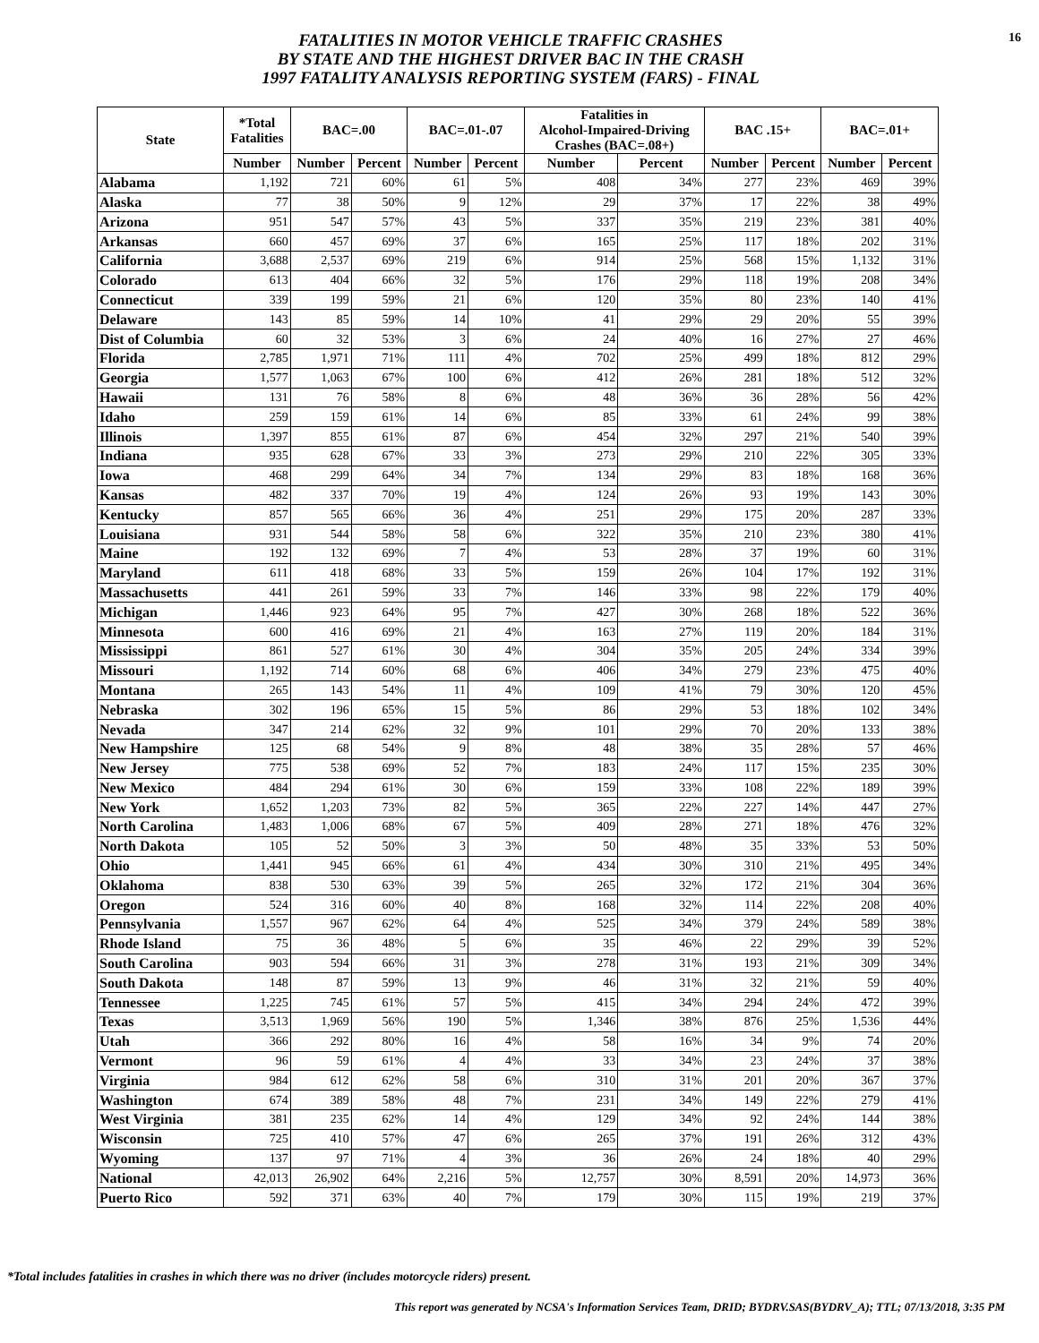FATALITIES IN MOTOR VEHICLE TRAFFIC CRASHES
BY STATE AND THE HIGHEST DRIVER BAC IN THE CRASH
1997 FATALITY ANALYSIS REPORTING SYSTEM (FARS) - FINAL
16
| State | *Total Fatalities | BAC=.00 | | BAC=.01-.07 | | Fatalities in Alcohol-Impaired-Driving Crashes (BAC=.08+) | | BAC .15+ | | BAC=.01+ | |
| --- | --- | --- | --- | --- | --- | --- | --- | --- | --- | --- | --- |
| | Number | Number | Percent | Number | Percent | Number | Percent | Number | Percent | Number | Percent |
| Alabama | 1,192 | 721 | 60% | 61 | 5% | 408 | 34% | 277 | 23% | 469 | 39% |
| Alaska | 77 | 38 | 50% | 9 | 12% | 29 | 37% | 17 | 22% | 38 | 49% |
| Arizona | 951 | 547 | 57% | 43 | 5% | 337 | 35% | 219 | 23% | 381 | 40% |
| Arkansas | 660 | 457 | 69% | 37 | 6% | 165 | 25% | 117 | 18% | 202 | 31% |
| California | 3,688 | 2,537 | 69% | 219 | 6% | 914 | 25% | 568 | 15% | 1,132 | 31% |
| Colorado | 613 | 404 | 66% | 32 | 5% | 176 | 29% | 118 | 19% | 208 | 34% |
| Connecticut | 339 | 199 | 59% | 21 | 6% | 120 | 35% | 80 | 23% | 140 | 41% |
| Delaware | 143 | 85 | 59% | 14 | 10% | 41 | 29% | 29 | 20% | 55 | 39% |
| Dist of Columbia | 60 | 32 | 53% | 3 | 6% | 24 | 40% | 16 | 27% | 27 | 46% |
| Florida | 2,785 | 1,971 | 71% | 111 | 4% | 702 | 25% | 499 | 18% | 812 | 29% |
| Georgia | 1,577 | 1,063 | 67% | 100 | 6% | 412 | 26% | 281 | 18% | 512 | 32% |
| Hawaii | 131 | 76 | 58% | 8 | 6% | 48 | 36% | 36 | 28% | 56 | 42% |
| Idaho | 259 | 159 | 61% | 14 | 6% | 85 | 33% | 61 | 24% | 99 | 38% |
| Illinois | 1,397 | 855 | 61% | 87 | 6% | 454 | 32% | 297 | 21% | 540 | 39% |
| Indiana | 935 | 628 | 67% | 33 | 3% | 273 | 29% | 210 | 22% | 305 | 33% |
| Iowa | 468 | 299 | 64% | 34 | 7% | 134 | 29% | 83 | 18% | 168 | 36% |
| Kansas | 482 | 337 | 70% | 19 | 4% | 124 | 26% | 93 | 19% | 143 | 30% |
| Kentucky | 857 | 565 | 66% | 36 | 4% | 251 | 29% | 175 | 20% | 287 | 33% |
| Louisiana | 931 | 544 | 58% | 58 | 6% | 322 | 35% | 210 | 23% | 380 | 41% |
| Maine | 192 | 132 | 69% | 7 | 4% | 53 | 28% | 37 | 19% | 60 | 31% |
| Maryland | 611 | 418 | 68% | 33 | 5% | 159 | 26% | 104 | 17% | 192 | 31% |
| Massachusetts | 441 | 261 | 59% | 33 | 7% | 146 | 33% | 98 | 22% | 179 | 40% |
| Michigan | 1,446 | 923 | 64% | 95 | 7% | 427 | 30% | 268 | 18% | 522 | 36% |
| Minnesota | 600 | 416 | 69% | 21 | 4% | 163 | 27% | 119 | 20% | 184 | 31% |
| Mississippi | 861 | 527 | 61% | 30 | 4% | 304 | 35% | 205 | 24% | 334 | 39% |
| Missouri | 1,192 | 714 | 60% | 68 | 6% | 406 | 34% | 279 | 23% | 475 | 40% |
| Montana | 265 | 143 | 54% | 11 | 4% | 109 | 41% | 79 | 30% | 120 | 45% |
| Nebraska | 302 | 196 | 65% | 15 | 5% | 86 | 29% | 53 | 18% | 102 | 34% |
| Nevada | 347 | 214 | 62% | 32 | 9% | 101 | 29% | 70 | 20% | 133 | 38% |
| New Hampshire | 125 | 68 | 54% | 9 | 8% | 48 | 38% | 35 | 28% | 57 | 46% |
| New Jersey | 775 | 538 | 69% | 52 | 7% | 183 | 24% | 117 | 15% | 235 | 30% |
| New Mexico | 484 | 294 | 61% | 30 | 6% | 159 | 33% | 108 | 22% | 189 | 39% |
| New York | 1,652 | 1,203 | 73% | 82 | 5% | 365 | 22% | 227 | 14% | 447 | 27% |
| North Carolina | 1,483 | 1,006 | 68% | 67 | 5% | 409 | 28% | 271 | 18% | 476 | 32% |
| North Dakota | 105 | 52 | 50% | 3 | 3% | 50 | 48% | 35 | 33% | 53 | 50% |
| Ohio | 1,441 | 945 | 66% | 61 | 4% | 434 | 30% | 310 | 21% | 495 | 34% |
| Oklahoma | 838 | 530 | 63% | 39 | 5% | 265 | 32% | 172 | 21% | 304 | 36% |
| Oregon | 524 | 316 | 60% | 40 | 8% | 168 | 32% | 114 | 22% | 208 | 40% |
| Pennsylvania | 1,557 | 967 | 62% | 64 | 4% | 525 | 34% | 379 | 24% | 589 | 38% |
| Rhode Island | 75 | 36 | 48% | 5 | 6% | 35 | 46% | 22 | 29% | 39 | 52% |
| South Carolina | 903 | 594 | 66% | 31 | 3% | 278 | 31% | 193 | 21% | 309 | 34% |
| South Dakota | 148 | 87 | 59% | 13 | 9% | 46 | 31% | 32 | 21% | 59 | 40% |
| Tennessee | 1,225 | 745 | 61% | 57 | 5% | 415 | 34% | 294 | 24% | 472 | 39% |
| Texas | 3,513 | 1,969 | 56% | 190 | 5% | 1,346 | 38% | 876 | 25% | 1,536 | 44% |
| Utah | 366 | 292 | 80% | 16 | 4% | 58 | 16% | 34 | 9% | 74 | 20% |
| Vermont | 96 | 59 | 61% | 4 | 4% | 33 | 34% | 23 | 24% | 37 | 38% |
| Virginia | 984 | 612 | 62% | 58 | 6% | 310 | 31% | 201 | 20% | 367 | 37% |
| Washington | 674 | 389 | 58% | 48 | 7% | 231 | 34% | 149 | 22% | 279 | 41% |
| West Virginia | 381 | 235 | 62% | 14 | 4% | 129 | 34% | 92 | 24% | 144 | 38% |
| Wisconsin | 725 | 410 | 57% | 47 | 6% | 265 | 37% | 191 | 26% | 312 | 43% |
| Wyoming | 137 | 97 | 71% | 4 | 3% | 36 | 26% | 24 | 18% | 40 | 29% |
| National | 42,013 | 26,902 | 64% | 2,216 | 5% | 12,757 | 30% | 8,591 | 20% | 14,973 | 36% |
| Puerto Rico | 592 | 371 | 63% | 40 | 7% | 179 | 30% | 115 | 19% | 219 | 37% |
*Total includes fatalities in crashes in which there was no driver (includes motorcycle riders) present.
This report was generated by NCSA's Information Services Team, DRID; BYDRV.SAS(BYDRV_A); TTL; 07/13/2018, 3:35 PM